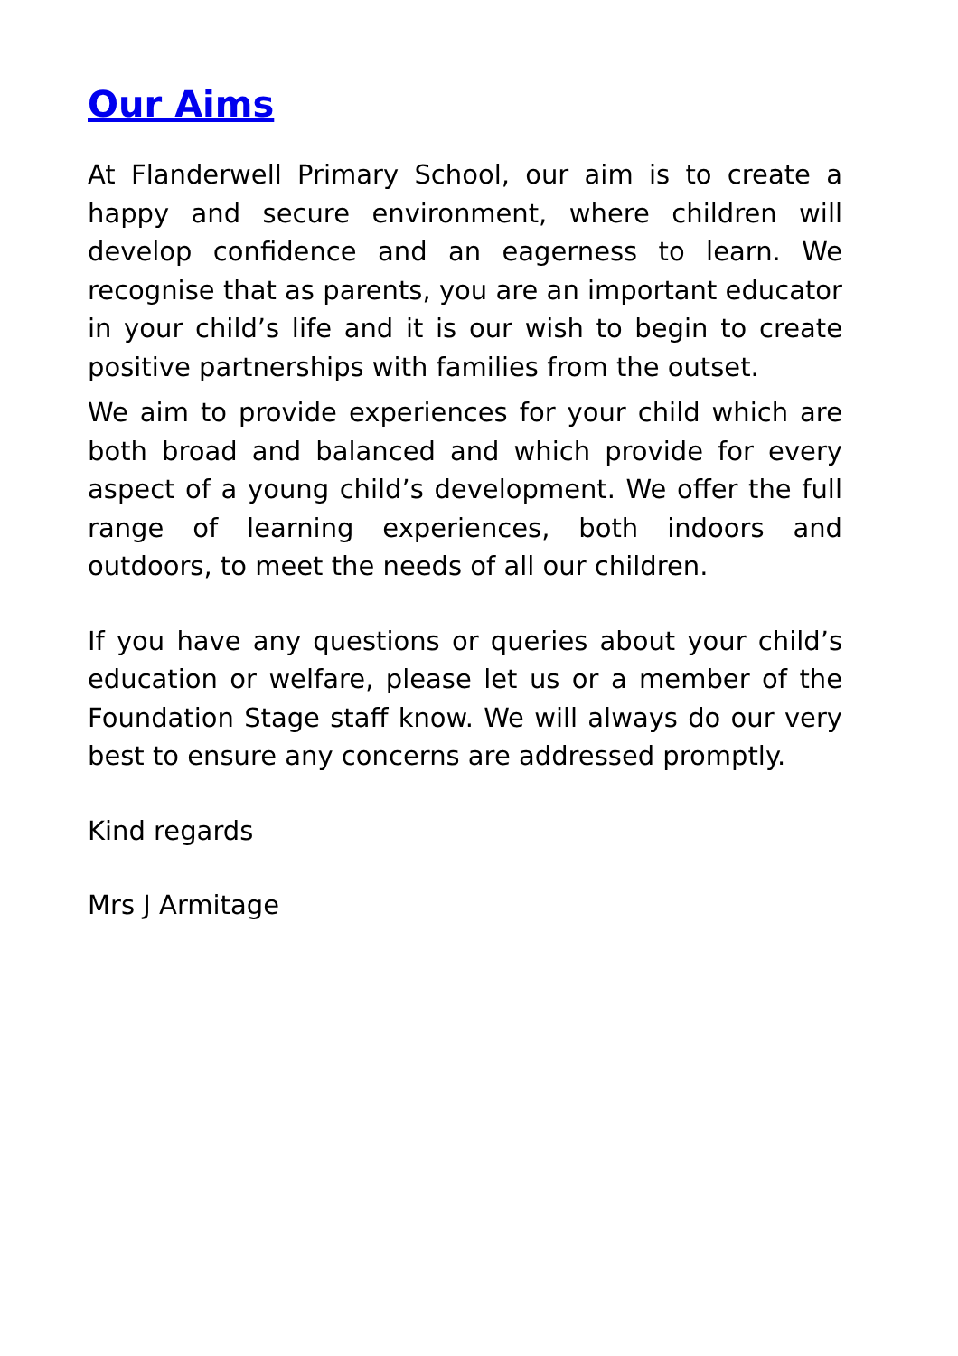Our Aims
At Flanderwell Primary School, our aim is to create a happy and secure environment, where children will develop confidence and an eagerness to learn. We recognise that as parents, you are an important educator in your child’s life and it is our wish to begin to create positive partnerships with families from the outset.
We aim to provide experiences for your child which are both broad and balanced and which provide for every aspect of a young child’s development. We offer the full range of learning experiences, both indoors and outdoors, to meet the needs of all our children.
If you have any questions or queries about your child’s education or welfare, please let us or a member of the Foundation Stage staff know. We will always do our very best to ensure any concerns are addressed promptly.
Kind regards
Mrs J Armitage